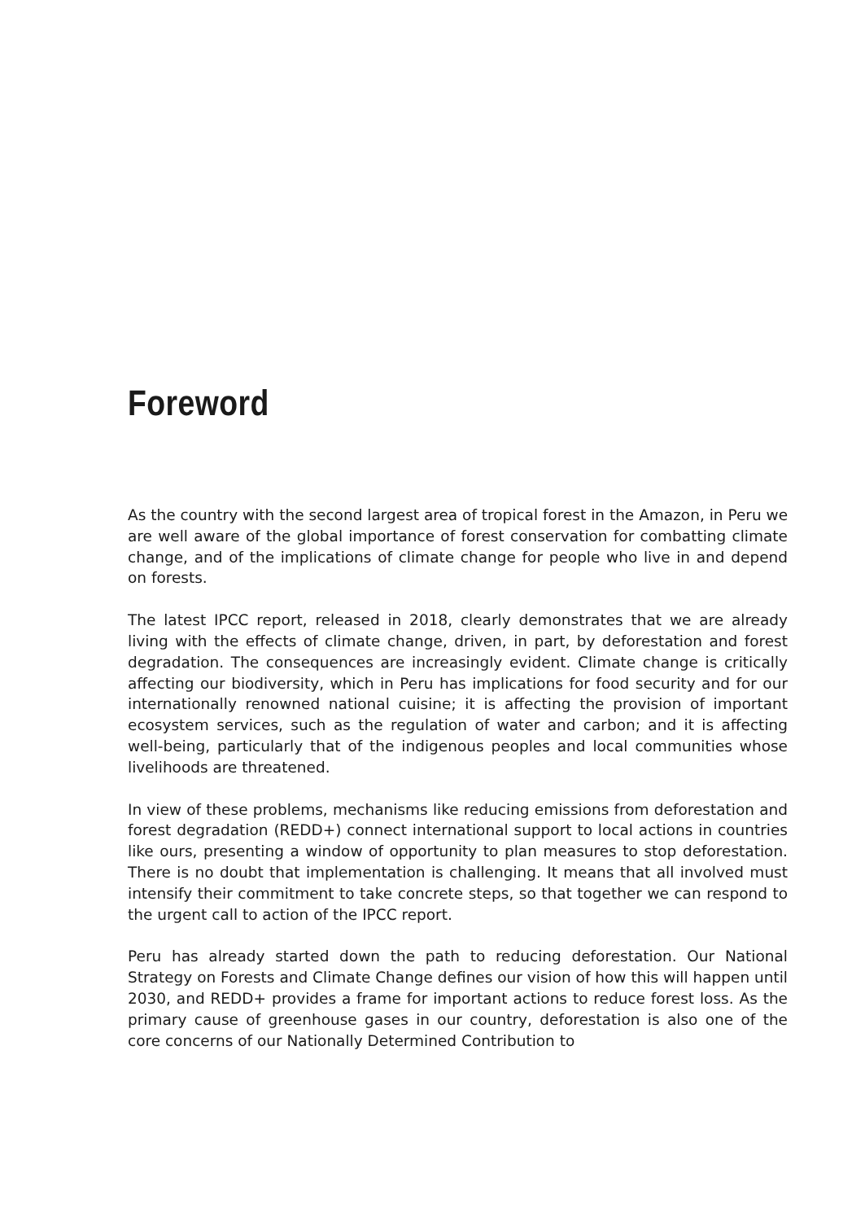Foreword
As the country with the second largest area of tropical forest in the Amazon, in Peru we are well aware of the global importance of forest conservation for combatting climate change, and of the implications of climate change for people who live in and depend on forests.
The latest IPCC report, released in 2018, clearly demonstrates that we are already living with the effects of climate change, driven, in part, by deforestation and forest degradation. The consequences are increasingly evident. Climate change is critically affecting our biodiversity, which in Peru has implications for food security and for our internationally renowned national cuisine; it is affecting the provision of important ecosystem services, such as the regulation of water and carbon; and it is affecting well-being, particularly that of the indigenous peoples and local communities whose livelihoods are threatened.
In view of these problems, mechanisms like reducing emissions from deforestation and forest degradation (REDD+) connect international support to local actions in countries like ours, presenting a window of opportunity to plan measures to stop deforestation. There is no doubt that implementation is challenging. It means that all involved must intensify their commitment to take concrete steps, so that together we can respond to the urgent call to action of the IPCC report.
Peru has already started down the path to reducing deforestation. Our National Strategy on Forests and Climate Change defines our vision of how this will happen until 2030, and REDD+ provides a frame for important actions to reduce forest loss. As the primary cause of greenhouse gases in our country, deforestation is also one of the core concerns of our Nationally Determined Contribution to